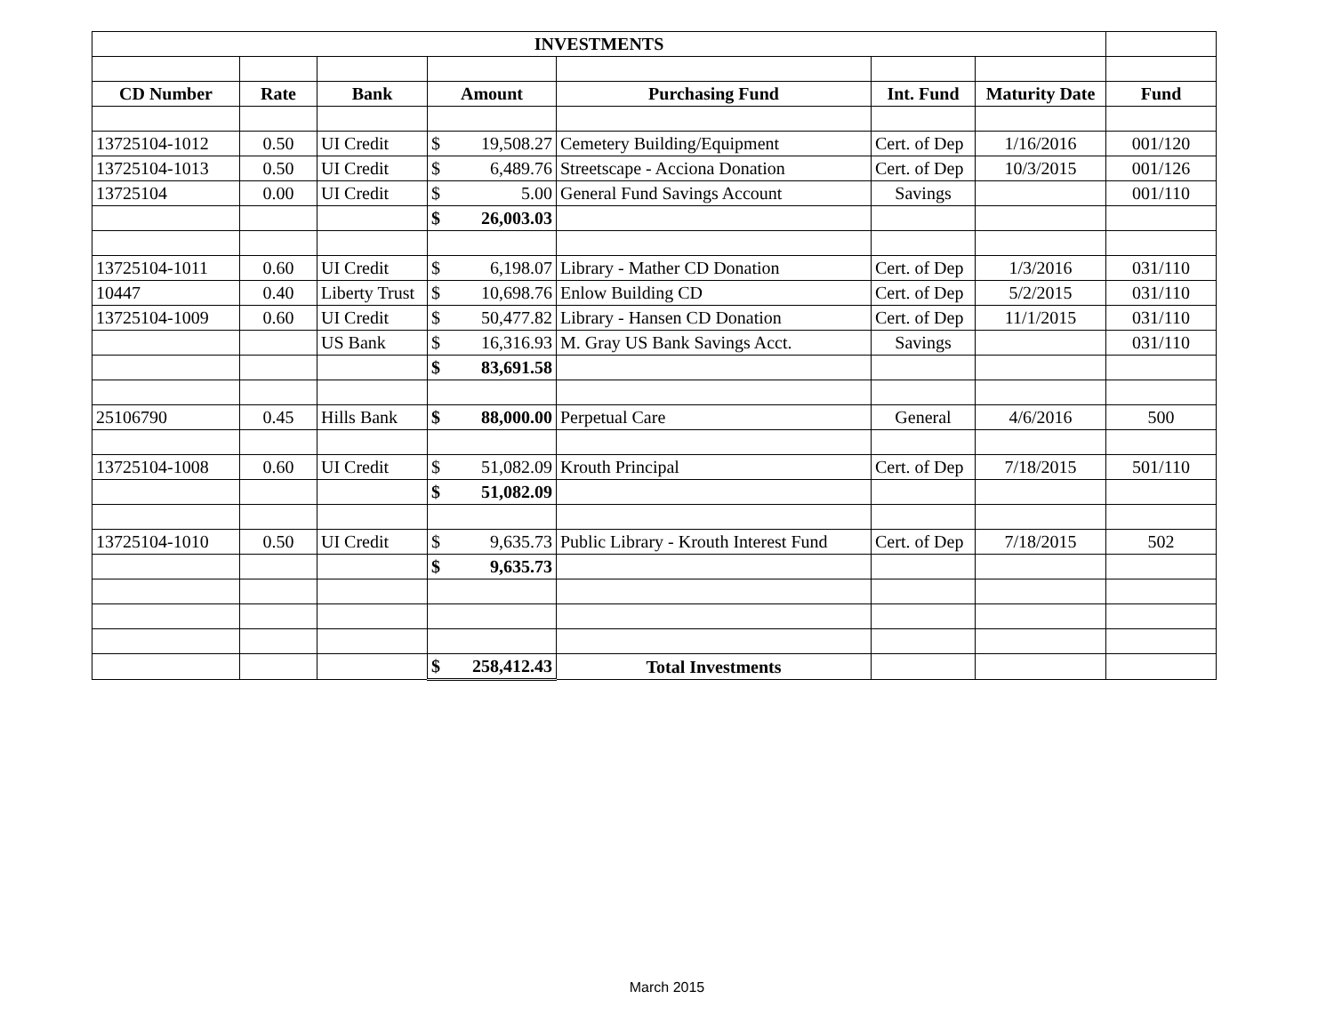| INVESTMENTS | | | | | | | |
| CD Number | Rate | Bank | Amount | Purchasing Fund | Int. Fund | Maturity Date | Fund |
| 13725104-1012 | 0.50 | UI Credit | $ 19,508.27 | Cemetery Building/Equipment | Cert. of Dep | 1/16/2016 | 001/120 |
| 13725104-1013 | 0.50 | UI Credit | $ 6,489.76 | Streetscape - Acciona Donation | Cert. of Dep | 10/3/2015 | 001/126 |
| 13725104 | 0.00 | UI Credit | $ 5.00 | General Fund Savings Account | Savings | | 001/110 |
| | | | $ 26,003.03 | | | | |
| 13725104-1011 | 0.60 | UI Credit | $ 6,198.07 | Library - Mather CD Donation | Cert. of Dep | 1/3/2016 | 031/110 |
| 10447 | 0.40 | Liberty Trust | $ 10,698.76 | Enlow Building CD | Cert. of Dep | 5/2/2015 | 031/110 |
| 13725104-1009 | 0.60 | UI Credit | $ 50,477.82 | Library - Hansen CD Donation | Cert. of Dep | 11/1/2015 | 031/110 |
| | | US Bank | $ 16,316.93 | M. Gray US Bank Savings Acct. | Savings | | 031/110 |
| | | | $ 83,691.58 | | | | |
| 25106790 | 0.45 | Hills Bank | $ 88,000.00 | Perpetual Care | General | 4/6/2016 | 500 |
| 13725104-1008 | 0.60 | UI Credit | $ 51,082.09 | Krouth Principal | Cert. of Dep | 7/18/2015 | 501/110 |
| | | | $ 51,082.09 | | | | |
| 13725104-1010 | 0.50 | UI Credit | $ 9,635.73 | Public Library - Krouth Interest Fund | Cert. of Dep | 7/18/2015 | 502 |
| | | | $ 9,635.73 | | | | |
| | | | $ 258,412.43 | Total Investments | | | |
March 2015